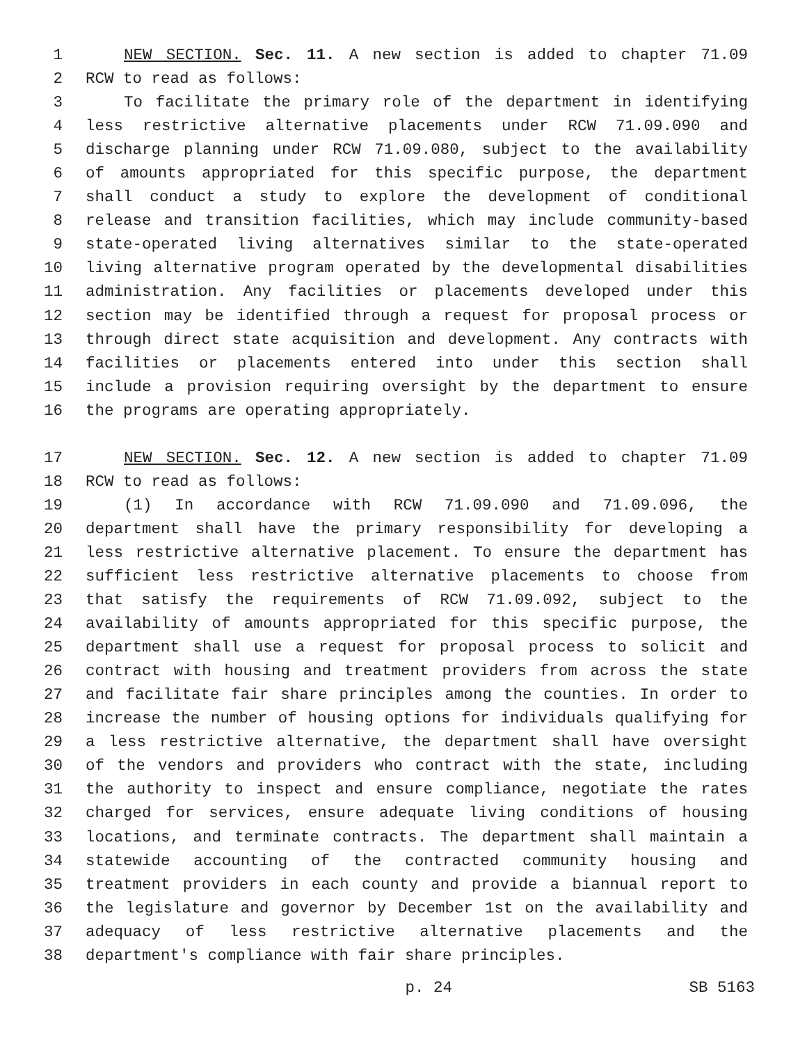1 NEW SECTION. Sec. 11. A new section is added to chapter 71.09
2 RCW to read as follows:
3 To facilitate the primary role of the department in identifying
4 less restrictive alternative placements under RCW 71.09.090 and
5 discharge planning under RCW 71.09.080, subject to the availability
6 of amounts appropriated for this specific purpose, the department
7 shall conduct a study to explore the development of conditional
8 release and transition facilities, which may include community-based
9 state-operated living alternatives similar to the state-operated
10 living alternative program operated by the developmental disabilities
11 administration. Any facilities or placements developed under this
12 section may be identified through a request for proposal process or
13 through direct state acquisition and development. Any contracts with
14 facilities or placements entered into under this section shall
15 include a provision requiring oversight by the department to ensure
16 the programs are operating appropriately.
17 NEW SECTION. Sec. 12. A new section is added to chapter 71.09
18 RCW to read as follows:
19 (1) In accordance with RCW 71.09.090 and 71.09.096, the
20 department shall have the primary responsibility for developing a
21 less restrictive alternative placement. To ensure the department has
22 sufficient less restrictive alternative placements to choose from
23 that satisfy the requirements of RCW 71.09.092, subject to the
24 availability of amounts appropriated for this specific purpose, the
25 department shall use a request for proposal process to solicit and
26 contract with housing and treatment providers from across the state
27 and facilitate fair share principles among the counties. In order to
28 increase the number of housing options for individuals qualifying for
29 a less restrictive alternative, the department shall have oversight
30 of the vendors and providers who contract with the state, including
31 the authority to inspect and ensure compliance, negotiate the rates
32 charged for services, ensure adequate living conditions of housing
33 locations, and terminate contracts. The department shall maintain a
34 statewide accounting of the contracted community housing and
35 treatment providers in each county and provide a biannual report to
36 the legislature and governor by December 1st on the availability and
37 adequacy of less restrictive alternative placements and the
38 department's compliance with fair share principles.
p. 24 SB 5163